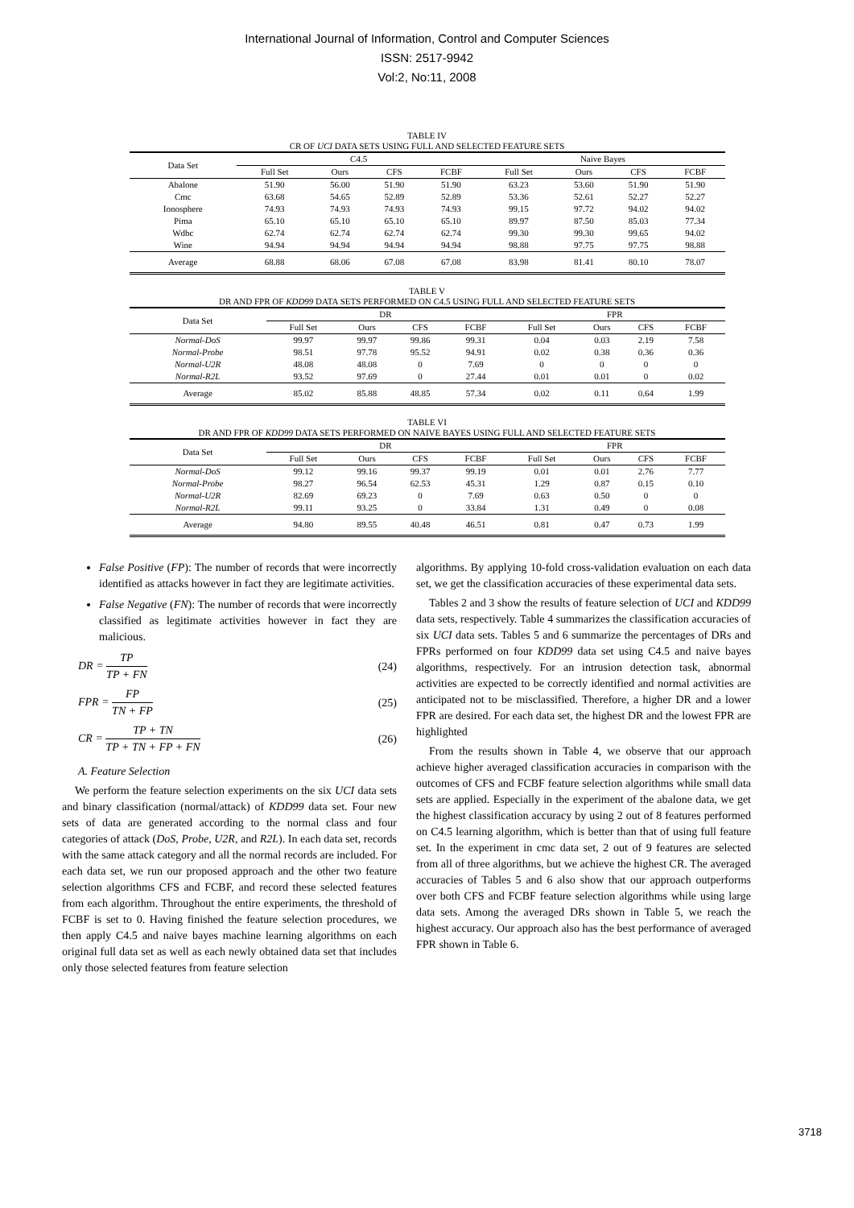International Journal of Information, Control and Computer Sciences
ISSN: 2517-9942
Vol:2, No:11, 2008
TABLE IV
CR OF UCI DATA SETS USING FULL AND SELECTED FEATURE SETS
| Data Set | C4.5 | | | | | Naive Bayes | | | |
| --- | --- | --- | --- | --- | --- | --- | --- | --- | --- |
| | Full Set | Ours | CFS | FCBF | | Full Set | Ours | CFS | FCBF |
| Abalone | 51.90 | 56.00 | 51.90 | 51.90 | | 63.23 | 53.60 | 51.90 | 51.90 |
| Cmc | 63.68 | 54.65 | 52.89 | 52.89 | | 53.36 | 52.61 | 52.27 | 52.27 |
| Ionosphere | 74.93 | 74.93 | 74.93 | 74.93 | | 99.15 | 97.72 | 94.02 | 94.02 |
| Pima | 65.10 | 65.10 | 65.10 | 65.10 | | 89.97 | 87.50 | 85.03 | 77.34 |
| Wdbc | 62.74 | 62.74 | 62.74 | 62.74 | | 99.30 | 99.30 | 99.65 | 94.02 |
| Wine | 94.94 | 94.94 | 94.94 | 94.94 | | 98.88 | 97.75 | 97.75 | 98.88 |
| Average | 68.88 | 68.06 | 67.08 | 67.08 | | 83.98 | 81.41 | 80.10 | 78.07 |
TABLE V
DR AND FPR OF KDD99 DATA SETS PERFORMED ON C4.5 USING FULL AND SELECTED FEATURE SETS
| Data Set | DR | | | | | FPR | | | |
| --- | --- | --- | --- | --- | --- | --- | --- | --- | --- |
| | Full Set | Ours | CFS | FCBF | | Full Set | Ours | CFS | FCBF |
| Normal-DoS | 99.97 | 99.97 | 99.86 | 99.31 | | 0.04 | 0.03 | 2.19 | 7.58 |
| Normal-Probe | 98.51 | 97.78 | 95.52 | 94.91 | | 0.02 | 0.38 | 0.36 | 0.36 |
| Normal-U2R | 48.08 | 48.08 | 0 | 7.69 | | 0 | 0 | 0 | 0 |
| Normal-R2L | 93.52 | 97.69 | 0 | 27.44 | | 0.01 | 0.01 | 0 | 0.02 |
| Average | 85.02 | 85.88 | 48.85 | 57.34 | | 0.02 | 0.11 | 0.64 | 1.99 |
TABLE VI
DR AND FPR OF KDD99 DATA SETS PERFORMED ON NAIVE BAYES USING FULL AND SELECTED FEATURE SETS
| Data Set | DR | | | | | FPR | | | |
| --- | --- | --- | --- | --- | --- | --- | --- | --- | --- |
| | Full Set | Ours | CFS | FCBF | | Full Set | Ours | CFS | FCBF |
| Normal-DoS | 99.12 | 99.16 | 99.37 | 99.19 | | 0.01 | 0.01 | 2.76 | 7.77 |
| Normal-Probe | 98.27 | 96.54 | 62.53 | 45.31 | | 1.29 | 0.87 | 0.15 | 0.10 |
| Normal-U2R | 82.69 | 69.23 | 0 | 7.69 | | 0.63 | 0.50 | 0 | 0 |
| Normal-R2L | 99.11 | 93.25 | 0 | 33.84 | | 1.31 | 0.49 | 0 | 0.08 |
| Average | 94.80 | 89.55 | 40.48 | 46.51 | | 0.81 | 0.47 | 0.73 | 1.99 |
False Positive (FP): The number of records that were incorrectly identified as attacks however in fact they are legitimate activities.
False Negative (FN): The number of records that were incorrectly classified as legitimate activities however in fact they are malicious.
DR =
TP
TP + FN
(24)
FPR =
FP
TN + FP
(25)
CR =
TP + TN
TP + TN + FP + FN
(26)
A. Feature Selection
We perform the feature selection experiments on the six UCI data sets and binary classification (normal/attack) of KDD99 data set. Four new sets of data are generated according to the normal class and four categories of attack (DoS, Probe, U2R, and R2L). In each data set, records with the same attack category and all the normal records are included. For each data set, we run our proposed approach and the other two feature selection algorithms CFS and FCBF, and record these selected features from each algorithm. Throughout the entire experiments, the threshold of FCBF is set to 0. Having finished the feature selection procedures, we then apply C4.5 and naive bayes machine learning algorithms on each original full data set as well as each newly obtained data set that includes only those selected features from feature selection
algorithms. By applying 10-fold cross-validation evaluation on each data set, we get the classification accuracies of these experimental data sets.
Tables 2 and 3 show the results of feature selection of UCI and KDD99 data sets, respectively. Table 4 summarizes the classification accuracies of six UCI data sets. Tables 5 and 6 summarize the percentages of DRs and FPRs performed on four KDD99 data set using C4.5 and naive bayes algorithms, respectively. For an intrusion detection task, abnormal activities are expected to be correctly identified and normal activities are anticipated not to be misclassified. Therefore, a higher DR and a lower FPR are desired. For each data set, the highest DR and the lowest FPR are highlighted
From the results shown in Table 4, we observe that our approach achieve higher averaged classification accuracies in comparison with the outcomes of CFS and FCBF feature selection algorithms while small data sets are applied. Especially in the experiment of the abalone data, we get the highest classification accuracy by using 2 out of 8 features performed on C4.5 learning algorithm, which is better than that of using full feature set. In the experiment in cmc data set, 2 out of 9 features are selected from all of three algorithms, but we achieve the highest CR. The averaged accuracies of Tables 5 and 6 also show that our approach outperforms over both CFS and FCBF feature selection algorithms while using large data sets. Among the averaged DRs shown in Table 5, we reach the highest accuracy. Our approach also has the best performance of averaged FPR shown in Table 6.
3718